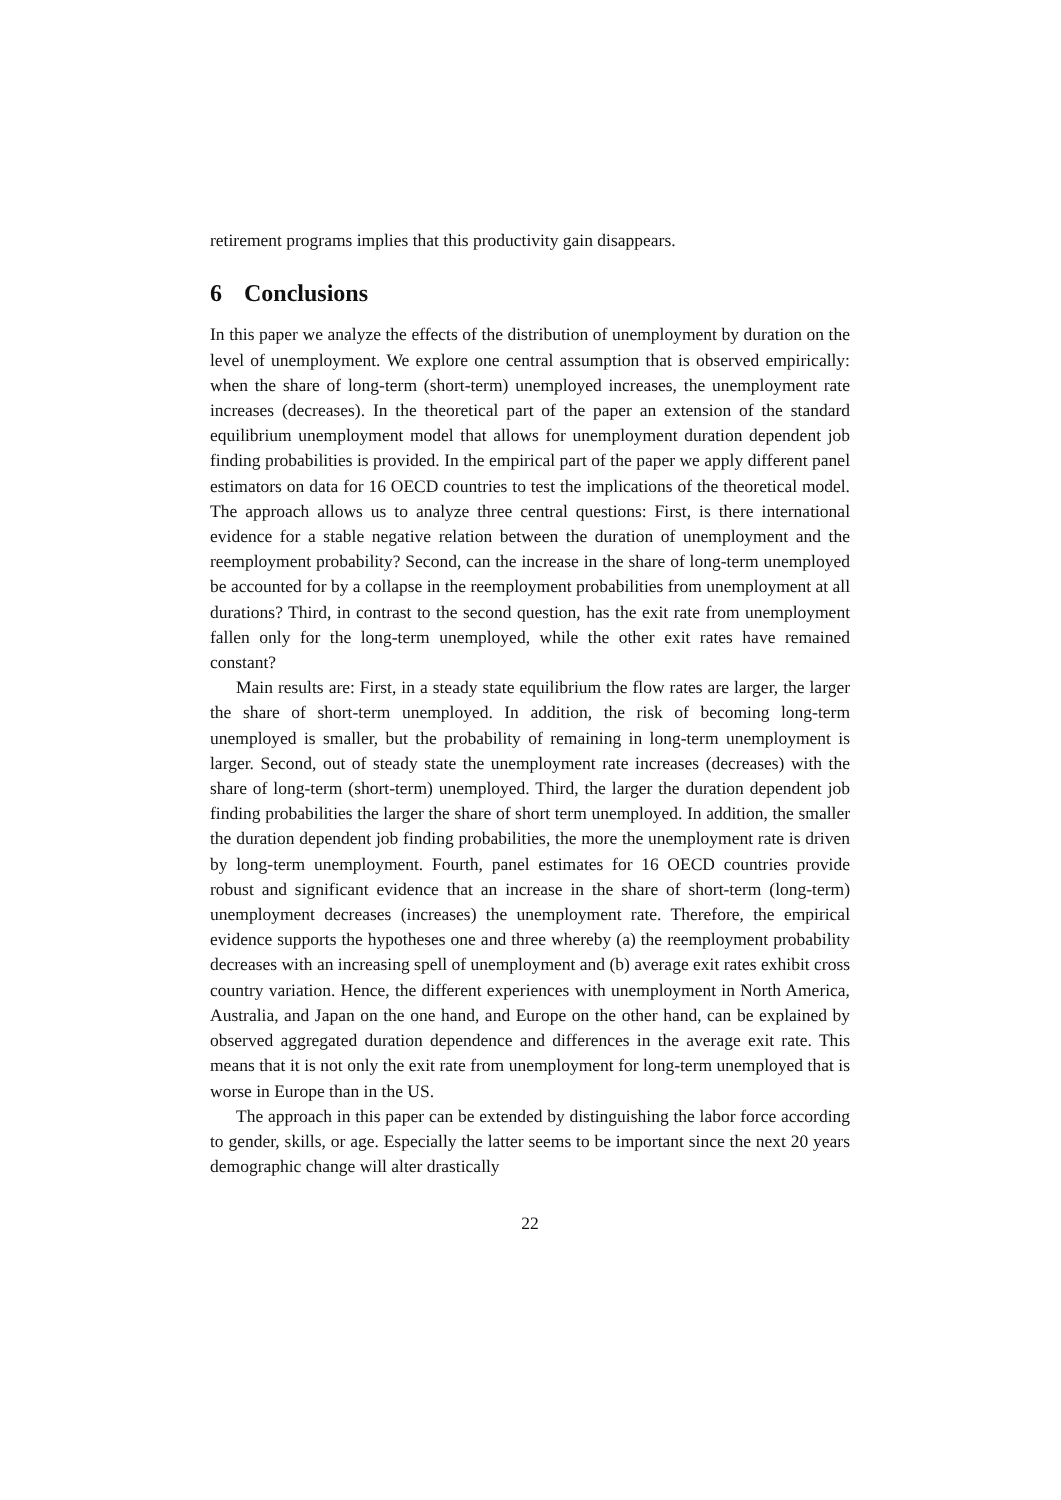retirement programs implies that this productivity gain disappears.
6 Conclusions
In this paper we analyze the effects of the distribution of unemployment by duration on the level of unemployment. We explore one central assumption that is observed empirically: when the share of long-term (short-term) unemployed increases, the unemployment rate increases (decreases). In the theoretical part of the paper an extension of the standard equilibrium unemployment model that allows for unemployment duration dependent job finding probabilities is provided. In the empirical part of the paper we apply different panel estimators on data for 16 OECD countries to test the implications of the theoretical model. The approach allows us to analyze three central questions: First, is there international evidence for a stable negative relation between the duration of unemployment and the reemployment probability? Second, can the increase in the share of long-term unemployed be accounted for by a collapse in the reemployment probabilities from unemployment at all durations? Third, in contrast to the second question, has the exit rate from unemployment fallen only for the long-term unemployed, while the other exit rates have remained constant?
Main results are: First, in a steady state equilibrium the flow rates are larger, the larger the share of short-term unemployed. In addition, the risk of becoming long-term unemployed is smaller, but the probability of remaining in long-term unemployment is larger. Second, out of steady state the unemployment rate increases (decreases) with the share of long-term (short-term) unemployed. Third, the larger the duration dependent job finding probabilities the larger the share of short term unemployed. In addition, the smaller the duration dependent job finding probabilities, the more the unemployment rate is driven by long-term unemployment. Fourth, panel estimates for 16 OECD countries provide robust and significant evidence that an increase in the share of short-term (long-term) unemployment decreases (increases) the unemployment rate. Therefore, the empirical evidence supports the hypotheses one and three whereby (a) the reemployment probability decreases with an increasing spell of unemployment and (b) average exit rates exhibit cross country variation. Hence, the different experiences with unemployment in North America, Australia, and Japan on the one hand, and Europe on the other hand, can be explained by observed aggregated duration dependence and differences in the average exit rate. This means that it is not only the exit rate from unemployment for long-term unemployed that is worse in Europe than in the US.
The approach in this paper can be extended by distinguishing the labor force according to gender, skills, or age. Especially the latter seems to be important since the next 20 years demographic change will alter drastically
22